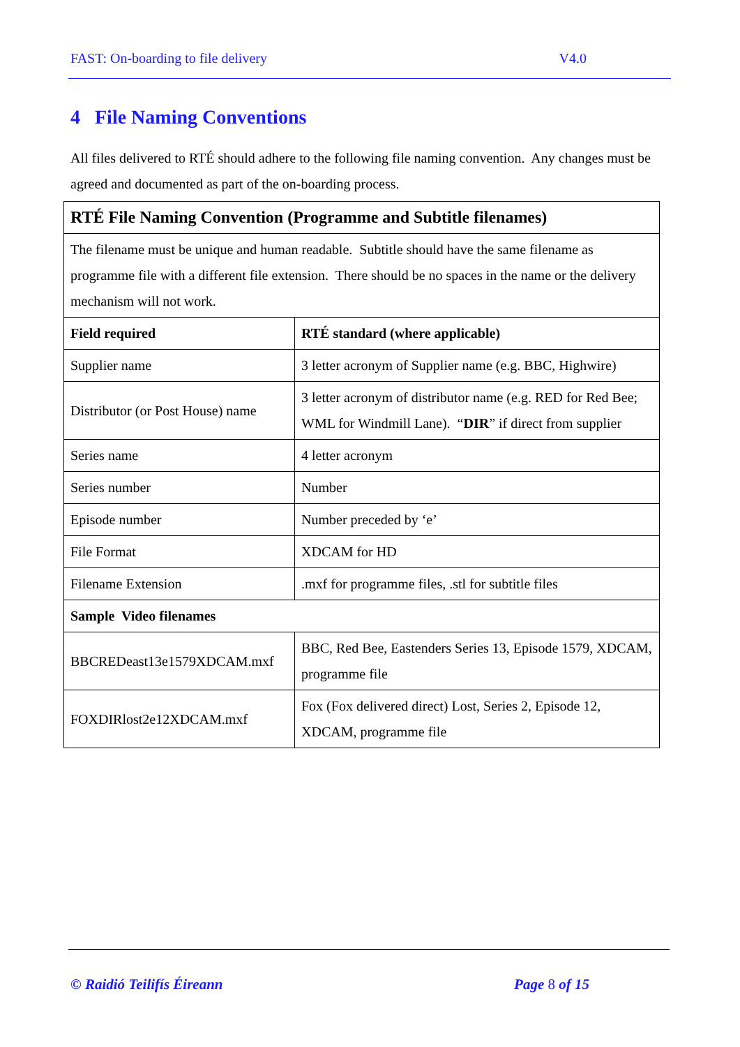FAST: On-boarding to file delivery V4.0
4 File Naming Conventions
All files delivered to RTÉ should adhere to the following file naming convention. Any changes must be agreed and documented as part of the on-boarding process.
| RTÉ File Naming Convention (Programme and Subtitle filenames) | |
| The filename must be unique and human readable. Subtitle should have the same filename as programme file with a different file extension. There should be no spaces in the name or the delivery mechanism will not work. | |
| Field required | RTÉ standard (where applicable) |
| Supplier name | 3 letter acronym of Supplier name (e.g. BBC, Highwire) |
| Distributor (or Post House) name | 3 letter acronym of distributor name (e.g. RED for Red Bee; WML for Windmill Lane). “ DIR ” if direct from supplier |
| Series name | 4 letter acronym |
| Series number | Number |
| Episode number | Number preceded by ‘e’ |
| File Format | XDCAM for HD |
| Filename Extension | .mxf for programme files, .stl for subtitle files |
| Sample Video filenames | |
| BBCREDeast13e1579XDCAM.mxf | BBC, Red Bee, Eastenders Series 13, Episode 1579, XDCAM, programme file |
| FOXDIRlost2e12XDCAM.mxf | Fox (Fox delivered direct) Lost, Series 2, Episode 12, XDCAM, programme file |
© Raidió Teilifís Éireann Page 8 of 15